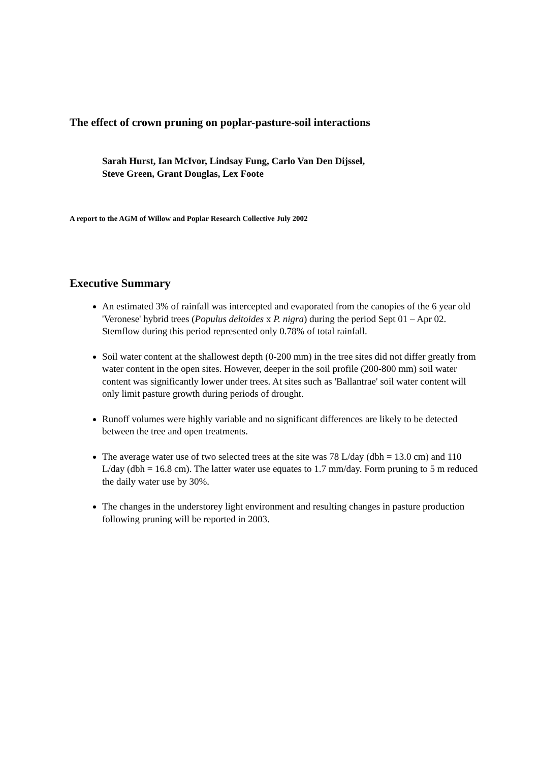The effect of crown pruning on poplar-pasture-soil interactions
Sarah Hurst, Ian McIvor, Lindsay Fung, Carlo Van Den Dijssel,
Steve Green, Grant Douglas, Lex Foote
A report to the AGM of Willow and Poplar Research Collective July 2002
Executive Summary
An estimated 3% of rainfall was intercepted and evaporated from the canopies of the 6 year old 'Veronese' hybrid trees (Populus deltoides x P. nigra) during the period Sept 01 – Apr 02. Stemflow during this period represented only 0.78% of total rainfall.
Soil water content at the shallowest depth (0-200 mm) in the tree sites did not differ greatly from water content in the open sites. However, deeper in the soil profile (200-800 mm) soil water content was significantly lower under trees. At sites such as 'Ballantrae' soil water content will only limit pasture growth during periods of drought.
Runoff volumes were highly variable and no significant differences are likely to be detected between the tree and open treatments.
The average water use of two selected trees at the site was 78 L/day (dbh = 13.0 cm) and 110 L/day (dbh = 16.8 cm). The latter water use equates to 1.7 mm/day. Form pruning to 5 m reduced the daily water use by 30%.
The changes in the understorey light environment and resulting changes in pasture production following pruning will be reported in 2003.